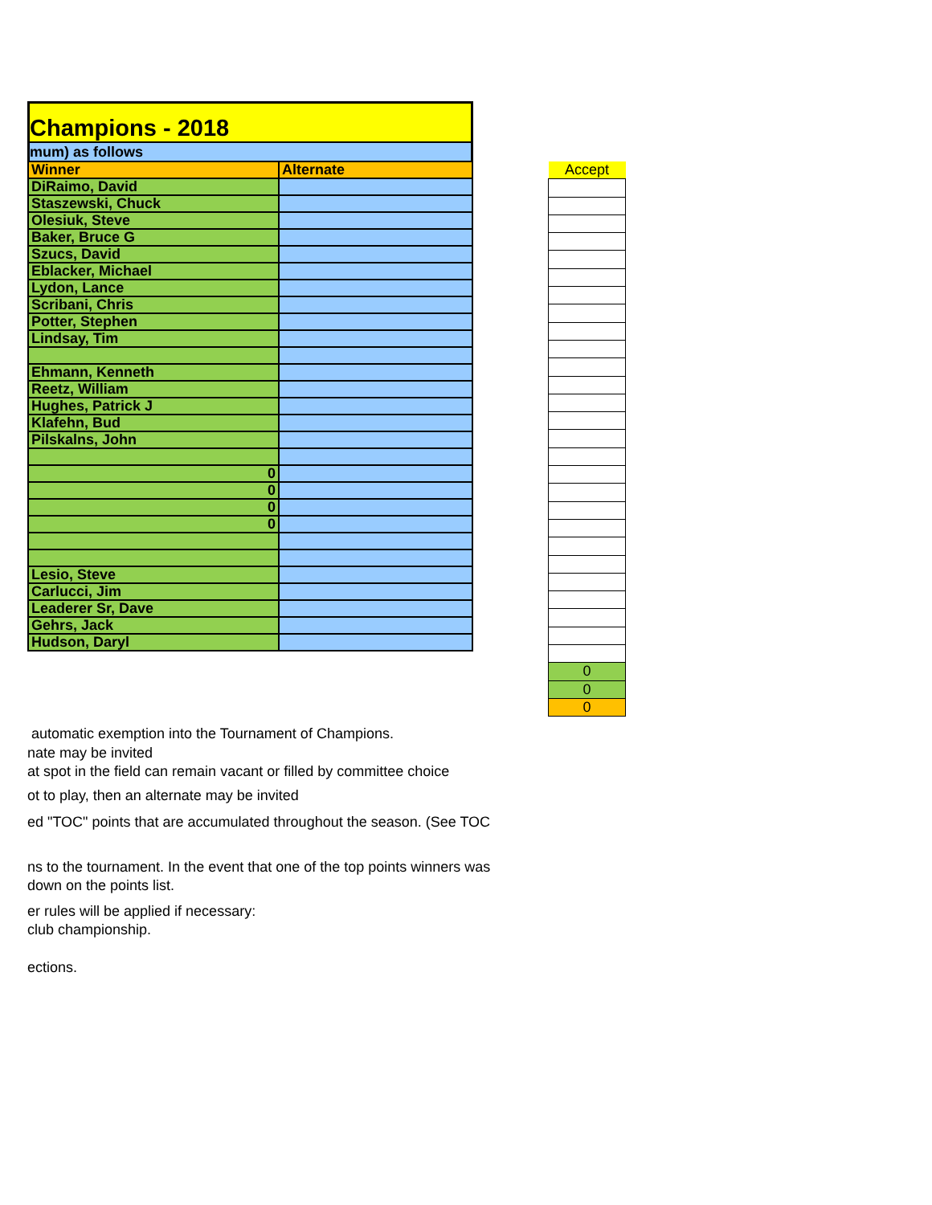Champions - 2018
mum) as follows
| Winner | Alternate |
| --- | --- |
| DiRaimo, David | |
| Staszewski, Chuck | |
| Olesiuk, Steve | |
| Baker, Bruce G | |
| Szucs, David | |
| Eblacker, Michael | |
| Lydon, Lance | |
| Scribani, Chris | |
| Potter, Stephen | |
| Lindsay, Tim | |
| Ehmann, Kenneth | |
| Reetz, William | |
| Hughes, Patrick J | |
| Klafehn, Bud | |
| Pilskalns, John | |
| 0 | |
| 0 | |
| 0 | |
| 0 | |
| Lesio, Steve | |
| Carlucci, Jim | |
| Leaderer Sr, Dave | |
| Gehrs, Jack | |
| Hudson, Daryl | |
| Accept |
| 0 |
| 0 |
| 0 |
automatic exemption into the Tournament of Champions.
nate may be invited
at spot in the field can remain vacant or filled by committee choice
ot to play, then an alternate may be invited
ed "TOC" points that are accumulated throughout the season. (See TOC
ns to the tournament. In the event that one of the top points winners was
down on the points list.
er rules will be applied if necessary:
club championship.
ections.